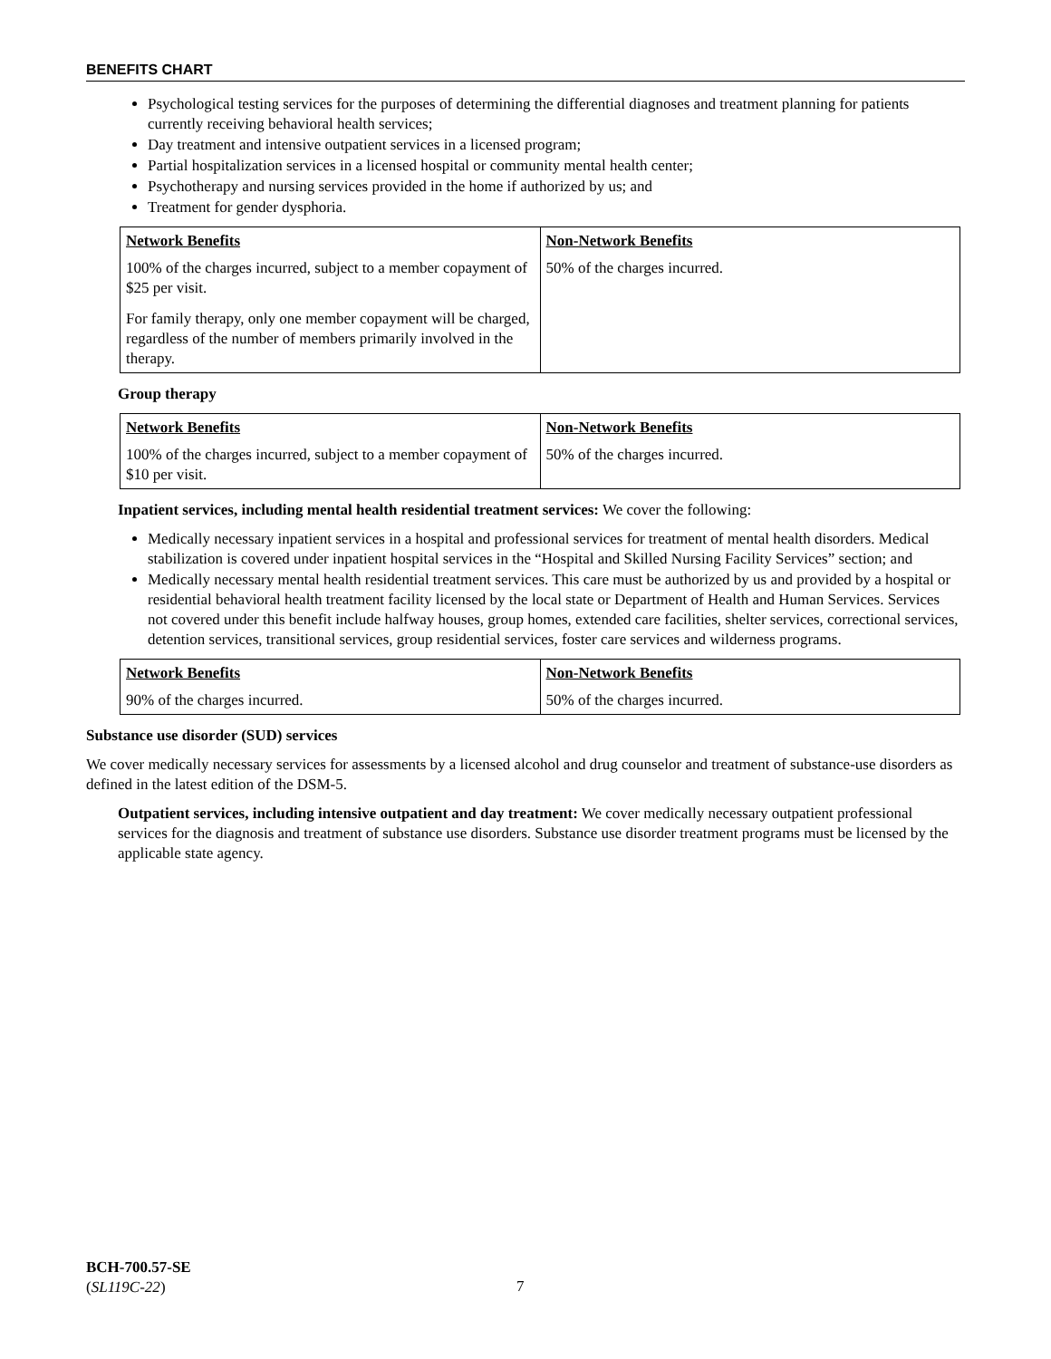BENEFITS CHART
Psychological testing services for the purposes of determining the differential diagnoses and treatment planning for patients currently receiving behavioral health services;
Day treatment and intensive outpatient services in a licensed program;
Partial hospitalization services in a licensed hospital or community mental health center;
Psychotherapy and nursing services provided in the home if authorized by us; and
Treatment for gender dysphoria.
| Network Benefits | Non-Network Benefits |
| --- | --- |
| 100% of the charges incurred, subject to a member copayment of $25 per visit. For family therapy, only one member copayment will be charged, regardless of the number of members primarily involved in the therapy. | 50% of the charges incurred. |
Group therapy
| Network Benefits | Non-Network Benefits |
| --- | --- |
| 100% of the charges incurred, subject to a member copayment of $10 per visit. | 50% of the charges incurred. |
Inpatient services, including mental health residential treatment services: We cover the following:
Medically necessary inpatient services in a hospital and professional services for treatment of mental health disorders. Medical stabilization is covered under inpatient hospital services in the “Hospital and Skilled Nursing Facility Services” section; and
Medically necessary mental health residential treatment services. This care must be authorized by us and provided by a hospital or residential behavioral health treatment facility licensed by the local state or Department of Health and Human Services. Services not covered under this benefit include halfway houses, group homes, extended care facilities, shelter services, correctional services, detention services, transitional services, group residential services, foster care services and wilderness programs.
| Network Benefits | Non-Network Benefits |
| --- | --- |
| 90% of the charges incurred. | 50% of the charges incurred. |
Substance use disorder (SUD) services
We cover medically necessary services for assessments by a licensed alcohol and drug counselor and treatment of substance-use disorders as defined in the latest edition of the DSM-5.
Outpatient services, including intensive outpatient and day treatment: We cover medically necessary outpatient professional services for the diagnosis and treatment of substance use disorders. Substance use disorder treatment programs must be licensed by the applicable state agency.
BCH-700.57-SE
(SL119C-22)
7